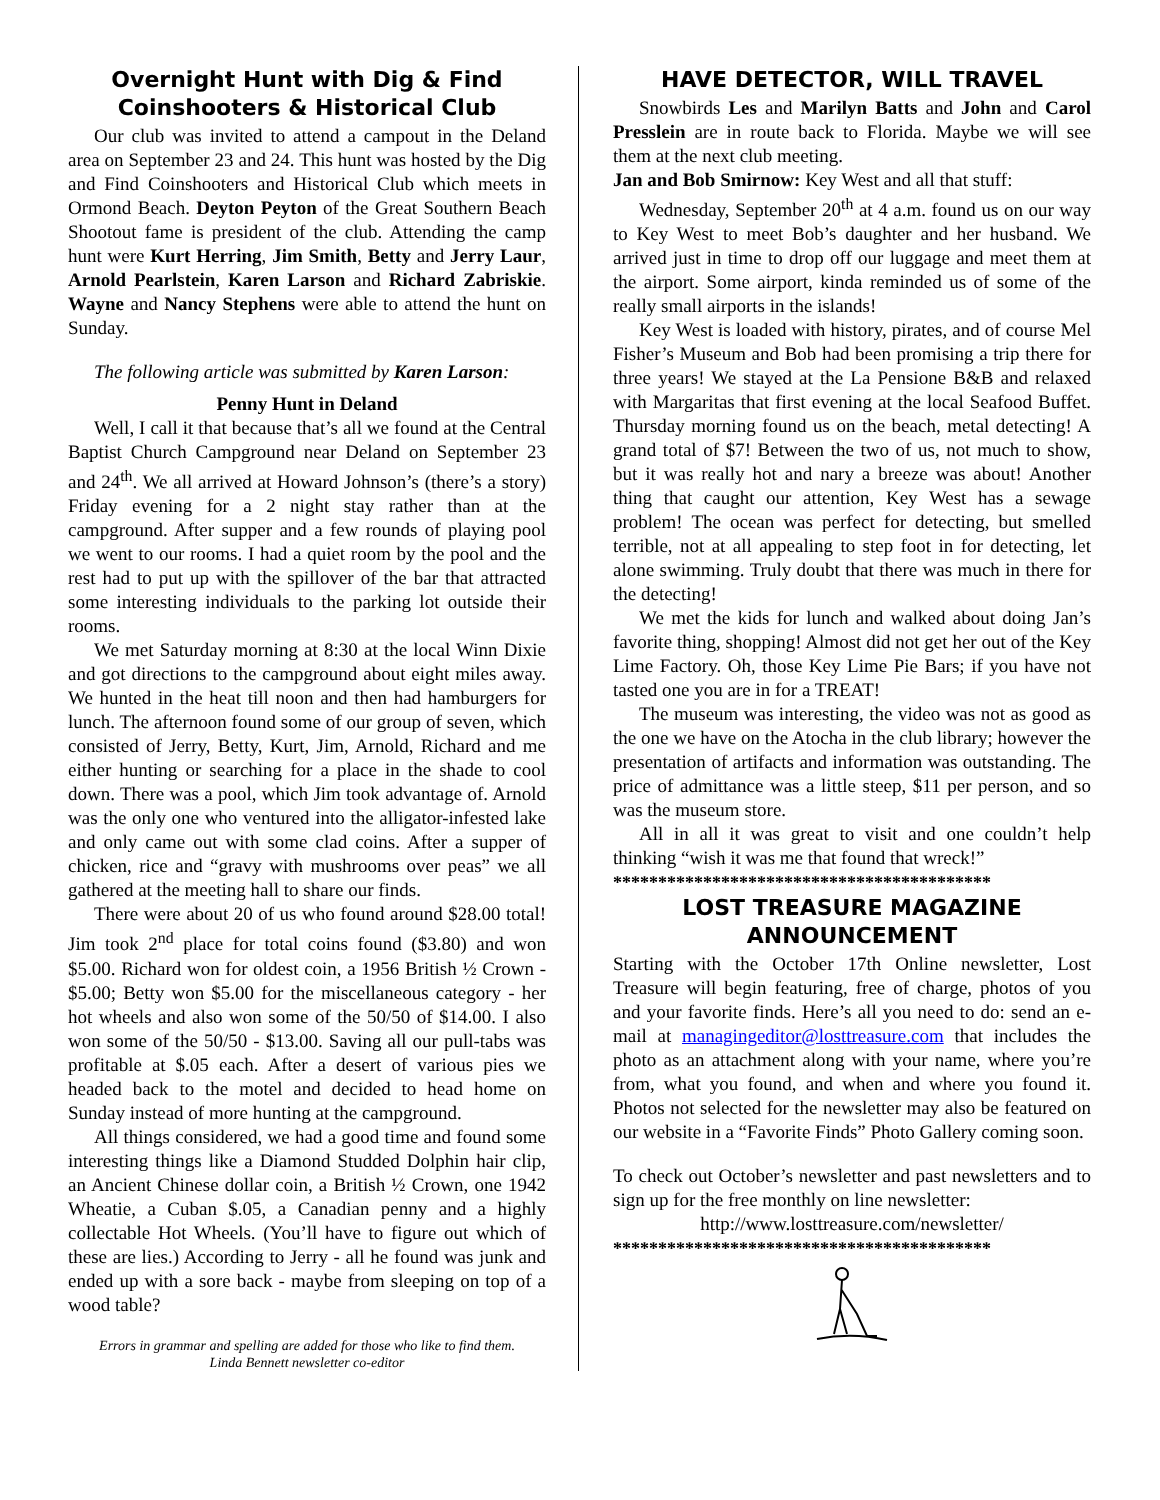Overnight Hunt with Dig & Find Coinshooters & Historical Club
Our club was invited to attend a campout in the Deland area on September 23 and 24. This hunt was hosted by the Dig and Find Coinshooters and Historical Club which meets in Ormond Beach. Deyton Peyton of the Great Southern Beach Shootout fame is president of the club. Attending the camp hunt were Kurt Herring, Jim Smith, Betty and Jerry Laur, Arnold Pearlstein, Karen Larson and Richard Zabriskie. Wayne and Nancy Stephens were able to attend the hunt on Sunday.
The following article was submitted by Karen Larson:
Penny Hunt in Deland
Well, I call it that because that’s all we found at the Central Baptist Church Campground near Deland on September 23 and 24<sup>th</sup>. We all arrived at Howard Johnson’s (there’s a story) Friday evening for a 2 night stay rather than at the campground. After supper and a few rounds of playing pool we went to our rooms. I had a quiet room by the pool and the rest had to put up with the spillover of the bar that attracted some interesting individuals to the parking lot outside their rooms.
We met Saturday morning at 8:30 at the local Winn Dixie and got directions to the campground about eight miles away. We hunted in the heat till noon and then had hamburgers for lunch. The afternoon found some of our group of seven, which consisted of Jerry, Betty, Kurt, Jim, Arnold, Richard and me either hunting or searching for a place in the shade to cool down. There was a pool, which Jim took advantage of. Arnold was the only one who ventured into the alligator-infested lake and only came out with some clad coins. After a supper of chicken, rice and “gravy with mushrooms over peas” we all gathered at the meeting hall to share our finds.
There were about 20 of us who found around $28.00 total! Jim took 2<sup>nd</sup> place for total coins found ($3.80) and won $5.00. Richard won for oldest coin, a 1956 British ½ Crown - $5.00; Betty won $5.00 for the miscellaneous category - her hot wheels and also won some of the 50/50 of $14.00. I also won some of the 50/50 - $13.00. Saving all our pull-tabs was profitable at $.05 each. After a desert of various pies we headed back to the motel and decided to head home on Sunday instead of more hunting at the campground.
All things considered, we had a good time and found some interesting things like a Diamond Studded Dolphin hair clip, an Ancient Chinese dollar coin, a British ½ Crown, one 1942 Wheatie, a Cuban $.05, a Canadian penny and a highly collectable Hot Wheels. (You’ll have to figure out which of these are lies.) According to Jerry - all he found was junk and ended up with a sore back - maybe from sleeping on top of a wood table?
Errors in grammar and spelling are added for those who like to find them.
Linda Bennett newsletter co-editor
HAVE DETECTOR, WILL TRAVEL
Snowbirds Les and Marilyn Batts and John and Carol Presslein are in route back to Florida. Maybe we will see them at the next club meeting.
Jan and Bob Smirnow: Key West and all that stuff:
Wednesday, September 20<sup>th</sup> at 4 a.m. found us on our way to Key West to meet Bob’s daughter and her husband. We arrived just in time to drop off our luggage and meet them at the airport. Some airport, kinda reminded us of some of the really small airports in the islands!
Key West is loaded with history, pirates, and of course Mel Fisher’s Museum and Bob had been promising a trip there for three years! We stayed at the La Pensione B&B and relaxed with Margaritas that first evening at the local Seafood Buffet. Thursday morning found us on the beach, metal detecting! A grand total of $7! Between the two of us, not much to show, but it was really hot and nary a breeze was about! Another thing that caught our attention, Key West has a sewage problem! The ocean was perfect for detecting, but smelled terrible, not at all appealing to step foot in for detecting, let alone swimming. Truly doubt that there was much in there for the detecting!
We met the kids for lunch and walked about doing Jan’s favorite thing, shopping! Almost did not get her out of the Key Lime Factory. Oh, those Key Lime Pie Bars; if you have not tasted one you are in for a TREAT!
The museum was interesting, the video was not as good as the one we have on the Atocha in the club library; however the presentation of artifacts and information was outstanding. The price of admittance was a little steep, $11 per person, and so was the museum store.
All in all it was great to visit and one couldn’t help thinking “wish it was me that found that wreck!”
******************************************
LOST TREASURE MAGAZINE ANNOUNCEMENT
Starting with the October 17th Online newsletter, Lost Treasure will begin featuring, free of charge, photos of you and your favorite finds. Here’s all you need to do: send an e-mail at managingeditor@losttreasure.com that includes the photo as an attachment along with your name, where you’re from, what you found, and when and where you found it. Photos not selected for the newsletter may also be featured on our website in a “Favorite Finds” Photo Gallery coming soon.
To check out October’s newsletter and past newsletters and to sign up for the free monthly on line newsletter:
http://www.losttreasure.com/newsletter/
******************************************